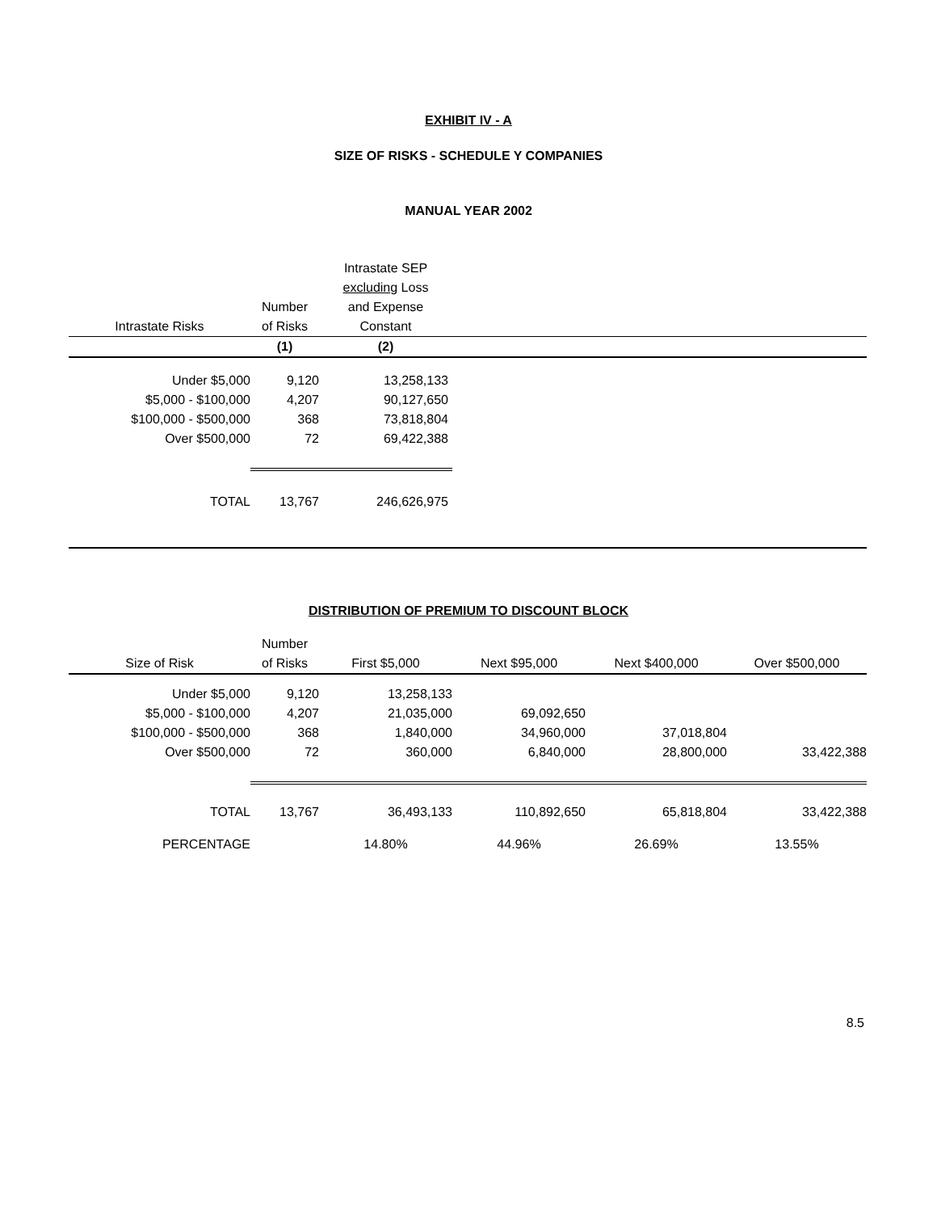EXHIBIT IV - A
SIZE OF RISKS - SCHEDULE Y COMPANIES
MANUAL YEAR 2002
| | | Intrastate SEP | |
| | | excluding Loss | |
| | Number | and Expense | |
| Intrastate Risks | of Risks | Constant | |
| | (1) | (2) | |
| Under $5,000 | 9,120 | 13,258,133 | |
| $5,000 - $100,000 | 4,207 | 90,127,650 | |
| $100,000 - $500,000 | 368 | 73,818,804 | |
| Over $500,000 | 72 | 69,422,388 | |
| TOTAL | 13,767 | 246,626,975 | |
DISTRIBUTION OF PREMIUM TO DISCOUNT BLOCK
| | Number | | | | |
| Size of Risk | of Risks | First $5,000 | Next $95,000 | Next $400,000 | Over $500,000 |
| Under $5,000 | 9,120 | 13,258,133 | | | |
| $5,000 - $100,000 | 4,207 | 21,035,000 | 69,092,650 | | |
| $100,000 - $500,000 | 368 | 1,840,000 | 34,960,000 | 37,018,804 | |
| Over $500,000 | 72 | 360,000 | 6,840,000 | 28,800,000 | 33,422,388 |
| TOTAL | 13,767 | 36,493,133 | 110,892,650 | 65,818,804 | 33,422,388 |
| PERCENTAGE | | 14.80% | 44.96% | 26.69% | 13.55% |
8.5